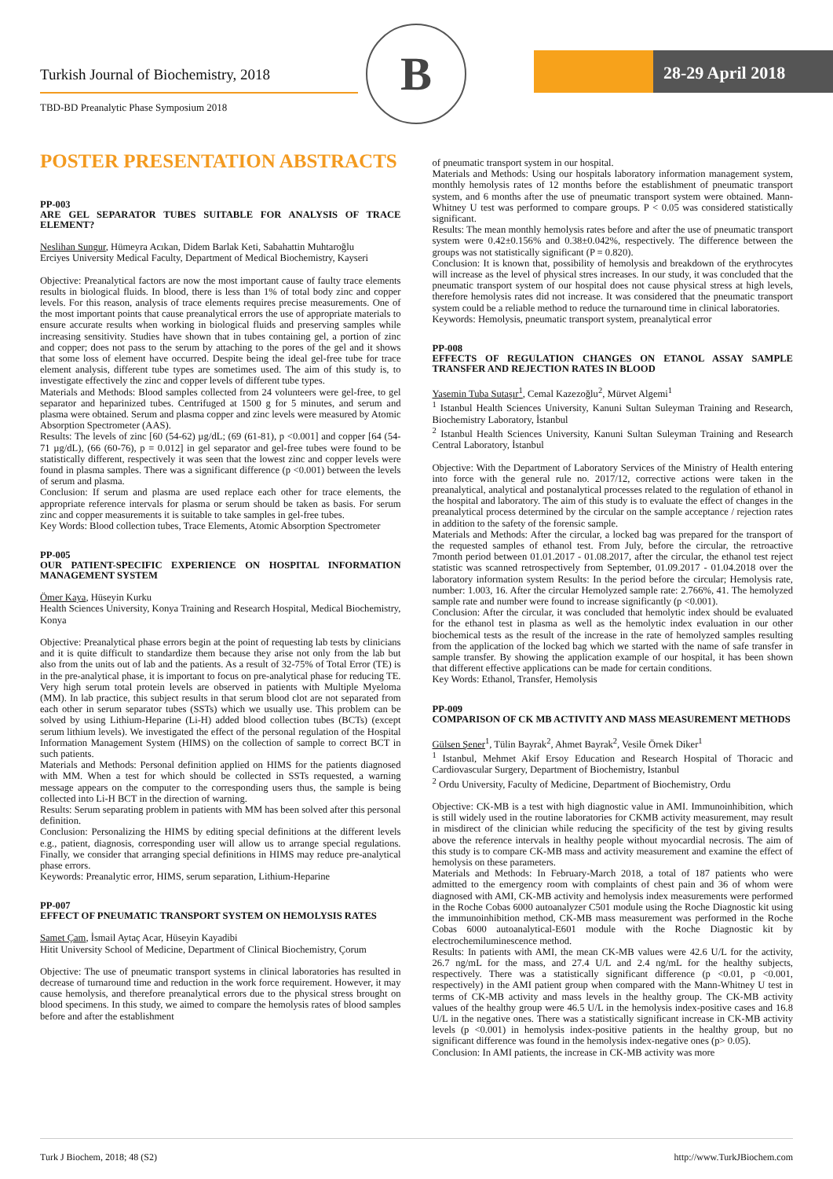Turkish Journal of Biochemistry, 2018
TBD-BD Preanalytic Phase Symposium 2018
B 28-29 April 2018
POSTER PRESENTATION ABSTRACTS
PP-003
ARE GEL SEPARATOR TUBES SUITABLE FOR ANALYSIS OF TRACE ELEMENT?
Neslihan Sungur, Hümeyra Acıkan, Didem Barlak Keti, Sabahattin Muhtaroğlu
Erciyes University Medical Faculty, Department of Medical Biochemistry, Kayseri
Objective: Preanalytical factors are now the most important cause of faulty trace elements results in biological fluids. In blood, there is less than 1% of total body zinc and copper levels. For this reason, analysis of trace elements requires precise measurements. One of the most important points that cause preanalytical errors the use of appropriate materials to ensure accurate results when working in biological fluids and preserving samples while increasing sensitivity. Studies have shown that in tubes containing gel, a portion of zinc and copper; does not pass to the serum by attaching to the pores of the gel and it shows that some loss of element have occurred. Despite being the ideal gel-free tube for trace element analysis, different tube types are sometimes used. The aim of this study is, to investigate effectively the zinc and copper levels of different tube types.
Materials and Methods: Blood samples collected from 24 volunteers were gel-free, to gel separator and heparinized tubes. Centrifuged at 1500 g for 5 minutes, and serum and plasma were obtained. Serum and plasma copper and zinc levels were measured by Atomic Absorption Spectrometer (AAS).
Results: The levels of zinc [60 (54-62) µg/dL; (69 (61-81), p <0.001] and copper [64 (54-71 µg/dL), (66 (60-76), p = 0.012] in gel separator and gel-free tubes were found to be statistically different, respectively it was seen that the lowest zinc and copper levels were found in plasma samples. There was a significant difference (p <0.001) between the levels of serum and plasma.
Conclusion: If serum and plasma are used replace each other for trace elements, the appropriate reference intervals for plasma or serum should be taken as basis. For serum zinc and copper measurements it is suitable to take samples in gel-free tubes.
Key Words: Blood collection tubes, Trace Elements, Atomic Absorption Spectrometer
PP-005
OUR PATIENT-SPECIFIC EXPERIENCE ON HOSPITAL INFORMATION MANAGEMENT SYSTEM
Ömer Kaya, Hüseyin Kurku
Health Sciences University, Konya Training and Research Hospital, Medical Biochemistry, Konya
Objective: Preanalytical phase errors begin at the point of requesting lab tests by clinicians and it is quite difficult to standardize them because they arise not only from the lab but also from the units out of lab and the patients. As a result of 32-75% of Total Error (TE) is in the pre-analytical phase, it is important to focus on pre-analytical phase for reducing TE. Very high serum total protein levels are observed in patients with Multiple Myeloma (MM). In lab practice, this subject results in that serum blood clot are not separated from each other in serum separator tubes (SSTs) which we usually use. This problem can be solved by using Lithium-Heparine (Li-H) added blood collection tubes (BCTs) (except serum lithium levels). We investigated the effect of the personal regulation of the Hospital Information Management System (HIMS) on the collection of sample to correct BCT in such patients.
Materials and Methods: Personal definition applied on HIMS for the patients diagnosed with MM. When a test for which should be collected in SSTs requested, a warning message appears on the computer to the corresponding users thus, the sample is being collected into Li-H BCT in the direction of warning.
Results: Serum separating problem in patients with MM has been solved after this personal definition.
Conclusion: Personalizing the HIMS by editing special definitions at the different levels e.g., patient, diagnosis, corresponding user will allow us to arrange special regulations. Finally, we consider that arranging special definitions in HIMS may reduce pre-analytical phase errors.
Keywords: Preanalytic error, HIMS, serum separation, Lithium-Heparine
PP-007
EFFECT OF PNEUMATIC TRANSPORT SYSTEM ON HEMOLYSIS RATES
Samet Çam, İsmail Aytaç Acar, Hüseyin Kayadibi
Hitit University School of Medicine, Department of Clinical Biochemistry, Çorum
Objective: The use of pneumatic transport systems in clinical laboratories has resulted in decrease of turnaround time and reduction in the work force requirement. However, it may cause hemolysis, and therefore preanalytical errors due to the physical stress brought on blood specimens. In this study, we aimed to compare the hemolysis rates of blood samples before and after the establishment
of pneumatic transport system in our hospital.
Materials and Methods: Using our hospitals laboratory information management system, monthly hemolysis rates of 12 months before the establishment of pneumatic transport system, and 6 months after the use of pneumatic transport system were obtained. Mann-Whitney U test was performed to compare groups. P < 0.05 was considered statistically significant.
Results: The mean monthly hemolysis rates before and after the use of pneumatic transport system were 0.42±0.156% and 0.38±0.042%, respectively. The difference between the groups was not statistically significant (P = 0.820).
Conclusion: It is known that, possibility of hemolysis and breakdown of the erythrocytes will increase as the level of physical stres increases. In our study, it was concluded that the pneumatic transport system of our hospital does not cause physical stress at high levels, therefore hemolysis rates did not increase. It was considered that the pneumatic transport system could be a reliable method to reduce the turnaround time in clinical laboratories.
Keywords: Hemolysis, pneumatic transport system, preanalytical error
PP-008
EFFECTS OF REGULATION CHANGES ON ETANOL ASSAY SAMPLE TRANSFER AND REJECTION RATES IN BLOOD
Yasemin Tuba Sutaşır<sup>1</sup>, Cemal Kazezoğlu<sup>2</sup>, Mürvet Algemi<sup>1</sup>
<sup>1</sup> Istanbul Health Sciences University, Kanuni Sultan Suleyman Training and Research, Biochemistry Laboratory, İstanbul
<sup>2</sup> Istanbul Health Sciences University, Kanuni Sultan Suleyman Training and Research Central Laboratory, İstanbul
Objective: With the Department of Laboratory Services of the Ministry of Health entering into force with the general rule no. 2017/12, corrective actions were taken in the preanalytical, analytical and postanalytical processes related to the regulation of ethanol in the hospital and laboratory. The aim of this study is to evaluate the effect of changes in the preanalytical process determined by the circular on the sample acceptance / rejection rates in addition to the safety of the forensic sample.
Materials and Methods: After the circular, a locked bag was prepared for the transport of the requested samples of ethanol test. From July, before the circular, the retroactive 7month period between 01.01.2017 - 01.08.2017, after the circular, the ethanol test reject statistic was scanned retrospectively from September, 01.09.2017 - 01.04.2018 over the laboratory information system Results: In the period before the circular; Hemolysis rate, number: 1.003, 16. After the circular Hemolyzed sample rate: 2.766%, 41. The hemolyzed sample rate and number were found to increase significantly (p <0.001).
Conclusion: After the circular, it was concluded that hemolytic index should be evaluated for the ethanol test in plasma as well as the hemolytic index evaluation in our other biochemical tests as the result of the increase in the rate of hemolyzed samples resulting from the application of the locked bag which we started with the name of safe transfer in sample transfer. By showing the application example of our hospital, it has been shown that different effective applications can be made for certain conditions.
Key Words: Ethanol, Transfer, Hemolysis
PP-009
COMPARISON OF CK MB ACTIVITY AND MASS MEASUREMENT METHODS
Gülsen Şener<sup>1</sup>, Tülin Bayrak<sup>2</sup>, Ahmet Bayrak<sup>2</sup>, Vesile Örnek Diker<sup>1</sup>
<sup>1</sup> Istanbul, Mehmet Akif Ersoy Education and Research Hospital of Thoracic and Cardiovascular Surgery, Department of Biochemistry, Istanbul
<sup>2</sup> Ordu University, Faculty of Medicine, Department of Biochemistry, Ordu
Objective: CK-MB is a test with high diagnostic value in AMI. Immunoinhibition, which is still widely used in the routine laboratories for CKMB activity measurement, may result in misdirect of the clinician while reducing the specificity of the test by giving results above the reference intervals in healthy people without myocardial necrosis. The aim of this study is to compare CK-MB mass and activity measurement and examine the effect of hemolysis on these parameters.
Materials and Methods: In February-March 2018, a total of 187 patients who were admitted to the emergency room with complaints of chest pain and 36 of whom were diagnosed with AMI, CK-MB activity and hemolysis index measurements were performed in the Roche Cobas 6000 autoanalyzer C501 module using the Roche Diagnostic kit using the immunoinhibition method, CK-MB mass measurement was performed in the Roche Cobas 6000 autoanalytical-E601 module with the Roche Diagnostic kit by electrochemiluminescence method.
Results: In patients with AMI, the mean CK-MB values were 42.6 U/L for the activity, 26.7 ng/mL for the mass, and 27.4 U/L and 2.4 ng/mL for the healthy subjects, respectively. There was a statistically significant difference (p <0.01, p <0.001, respectively) in the AMI patient group when compared with the Mann-Whitney U test in terms of CK-MB activity and mass levels in the healthy group. The CK-MB activity values of the healthy group were 46.5 U/L in the hemolysis index-positive cases and 16.8 U/L in the negative ones. There was a statistically significant increase in CK-MB activity levels (p <0.001) in hemolysis index-positive patients in the healthy group, but no significant difference was found in the hemolysis index-negative ones (p> 0.05).
Conclusion: In AMI patients, the increase in CK-MB activity was more
Turk J Biochem, 2018; 48 (S2) http://www.TurkJBiochem.com